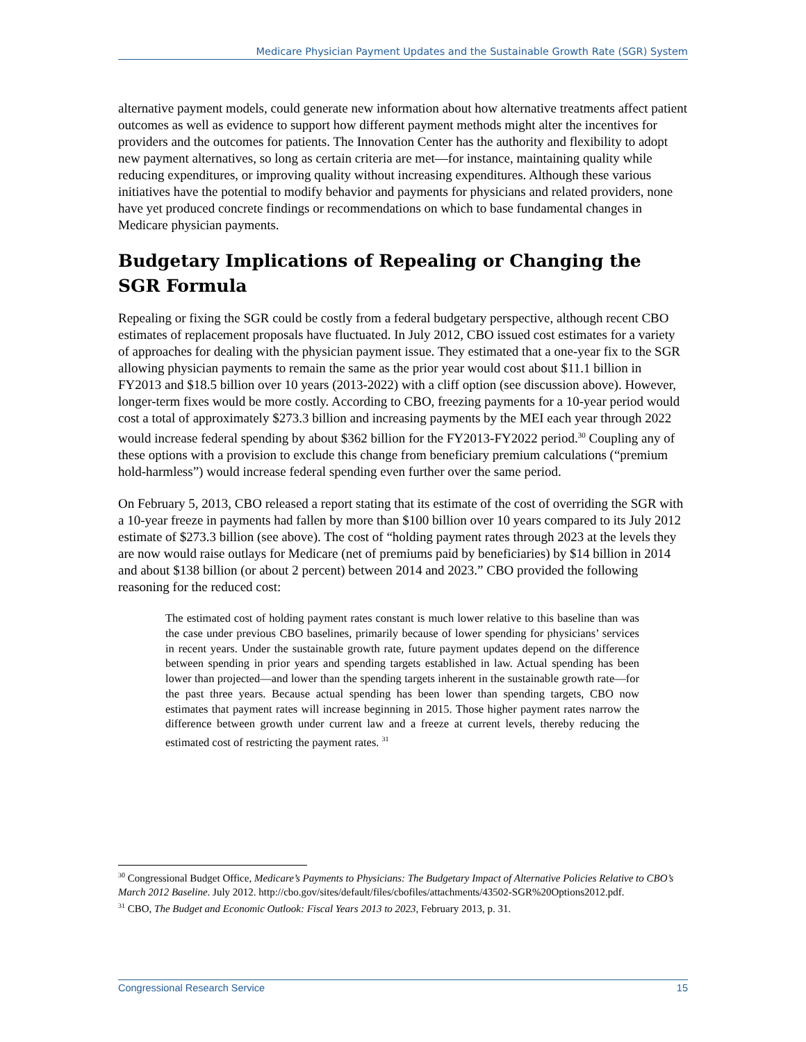Medicare Physician Payment Updates and the Sustainable Growth Rate (SGR) System
alternative payment models, could generate new information about how alternative treatments affect patient outcomes as well as evidence to support how different payment methods might alter the incentives for providers and the outcomes for patients. The Innovation Center has the authority and flexibility to adopt new payment alternatives, so long as certain criteria are met—for instance, maintaining quality while reducing expenditures, or improving quality without increasing expenditures. Although these various initiatives have the potential to modify behavior and payments for physicians and related providers, none have yet produced concrete findings or recommendations on which to base fundamental changes in Medicare physician payments.
Budgetary Implications of Repealing or Changing the
SGR Formula
Repealing or fixing the SGR could be costly from a federal budgetary perspective, although recent CBO estimates of replacement proposals have fluctuated. In July 2012, CBO issued cost estimates for a variety of approaches for dealing with the physician payment issue. They estimated that a one-year fix to the SGR allowing physician payments to remain the same as the prior year would cost about $11.1 billion in FY2013 and $18.5 billion over 10 years (2013-2022) with a cliff option (see discussion above). However, longer-term fixes would be more costly. According to CBO, freezing payments for a 10-year period would cost a total of approximately $273.3 billion and increasing payments by the MEI each year through 2022 would increase federal spending by about $362 billion for the FY2013-FY2022 period.<sup>30</sup> Coupling any of these options with a provision to exclude this change from beneficiary premium calculations (“premium hold-harmless”) would increase federal spending even further over the same period.
On February 5, 2013, CBO released a report stating that its estimate of the cost of overriding the SGR with a 10-year freeze in payments had fallen by more than $100 billion over 10 years compared to its July 2012 estimate of $273.3 billion (see above). The cost of “holding payment rates through 2023 at the levels they are now would raise outlays for Medicare (net of premiums paid by beneficiaries) by $14 billion in 2014 and about $138 billion (or about 2 percent) between 2014 and 2023.” CBO provided the following reasoning for the reduced cost:
The estimated cost of holding payment rates constant is much lower relative to this baseline than was the case under previous CBO baselines, primarily because of lower spending for physicians’ services in recent years. Under the sustainable growth rate, future payment updates depend on the difference between spending in prior years and spending targets established in law. Actual spending has been lower than projected—and lower than the spending targets inherent in the sustainable growth rate—for the past three years. Because actual spending has been lower than spending targets, CBO now estimates that payment rates will increase beginning in 2015. Those higher payment rates narrow the difference between growth under current law and a freeze at current levels, thereby reducing the estimated cost of restricting the payment rates. <sup>31</sup>
<sup>30</sup> Congressional Budget Office, Medicare’s Payments to Physicians: The Budgetary Impact of Alternative Policies Relative to CBO’s March 2012 Baseline. July 2012. http://cbo.gov/sites/default/files/cbofiles/attachments/43502-SGR%20Options2012.pdf.
<sup>31</sup> CBO, The Budget and Economic Outlook: Fiscal Years 2013 to 2023, February 2013, p. 31.
Congressional Research Service 15